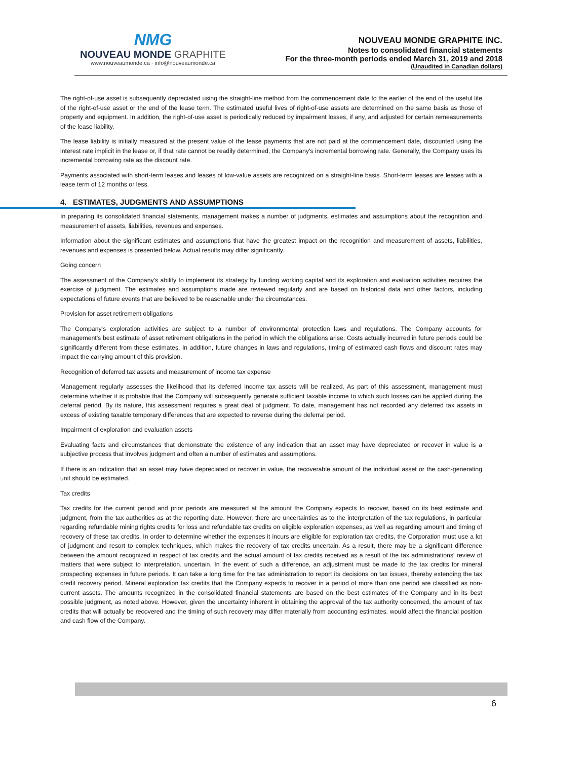NMG
NOUVEAU MONDE GRAPHITE
www.nouveaumonde.ca · info@nouveaumonde.ca
NOUVEAU MONDE GRAPHITE INC.
Notes to consolidated financial statements
For the three-month periods ended March 31, 2019 and 2018
(Unaudited in Canadian dollars)
The right-of-use asset is subsequently depreciated using the straight-line method from the commencement date to the earlier of the end of the useful life of the right-of-use asset or the end of the lease term. The estimated useful lives of right-of-use assets are determined on the same basis as those of property and equipment. In addition, the right-of-use asset is periodically reduced by impairment losses, if any, and adjusted for certain remeasurements of the lease liability.
The lease liability is initially measured at the present value of the lease payments that are not paid at the commencement date, discounted using the interest rate implicit in the lease or, if that rate cannot be readily determined, the Company's incremental borrowing rate. Generally, the Company uses its incremental borrowing rate as the discount rate.
Payments associated with short-term leases and leases of low-value assets are recognized on a straight-line basis. Short-term leases are leases with a lease term of 12 months or less.
4. ESTIMATES, JUDGMENTS AND ASSUMPTIONS
In preparing its consolidated financial statements, management makes a number of judgments, estimates and assumptions about the recognition and measurement of assets, liabilities, revenues and expenses.
Information about the significant estimates and assumptions that have the greatest impact on the recognition and measurement of assets, liabilities, revenues and expenses is presented below. Actual results may differ significantly.
Going concern
The assessment of the Company's ability to implement its strategy by funding working capital and its exploration and evaluation activities requires the exercise of judgment. The estimates and assumptions made are reviewed regularly and are based on historical data and other factors, including expectations of future events that are believed to be reasonable under the circumstances.
Provision for asset retirement obligations
The Company's exploration activities are subject to a number of environmental protection laws and regulations. The Company accounts for management's best estimate of asset retirement obligations in the period in which the obligations arise. Costs actually incurred in future periods could be significantly different from these estimates. In addition, future changes in laws and regulations, timing of estimated cash flows and discount rates may impact the carrying amount of this provision.
Recognition of deferred tax assets and measurement of income tax expense
Management regularly assesses the likelihood that its deferred income tax assets will be realized. As part of this assessment, management must determine whether it is probable that the Company will subsequently generate sufficient taxable income to which such losses can be applied during the deferral period. By its nature, this assessment requires a great deal of judgment. To date, management has not recorded any deferred tax assets in excess of existing taxable temporary differences that are expected to reverse during the deferral period.
Impairment of exploration and evaluation assets
Evaluating facts and circumstances that demonstrate the existence of any indication that an asset may have depreciated or recover in value is a subjective process that involves judgment and often a number of estimates and assumptions.
If there is an indication that an asset may have depreciated or recover in value, the recoverable amount of the individual asset or the cash-generating unit should be estimated.
Tax credits
Tax credits for the current period and prior periods are measured at the amount the Company expects to recover, based on its best estimate and judgment, from the tax authorities as at the reporting date. However, there are uncertainties as to the interpretation of the tax regulations, in particular regarding refundable mining rights credits for loss and refundable tax credits on eligible exploration expenses, as well as regarding amount and timing of recovery of these tax credits. In order to determine whether the expenses it incurs are eligible for exploration tax credits, the Corporation must use a lot of judgment and resort to complex techniques, which makes the recovery of tax credits uncertain. As a result, there may be a significant difference between the amount recognized in respect of tax credits and the actual amount of tax credits received as a result of the tax administrations' review of matters that were subject to interpretation. uncertain. In the event of such a difference, an adjustment must be made to the tax credits for mineral prospecting expenses in future periods. It can take a long time for the tax administration to report its decisions on tax issues, thereby extending the tax credit recovery period. Mineral exploration tax credits that the Company expects to recover in a period of more than one period are classified as non-current assets. The amounts recognized in the consolidated financial statements are based on the best estimates of the Company and in its best possible judgment, as noted above. However, given the uncertainty inherent in obtaining the approval of the tax authority concerned, the amount of tax credits that will actually be recovered and the timing of such recovery may differ materially from accounting estimates. would affect the financial position and cash flow of the Company.
6